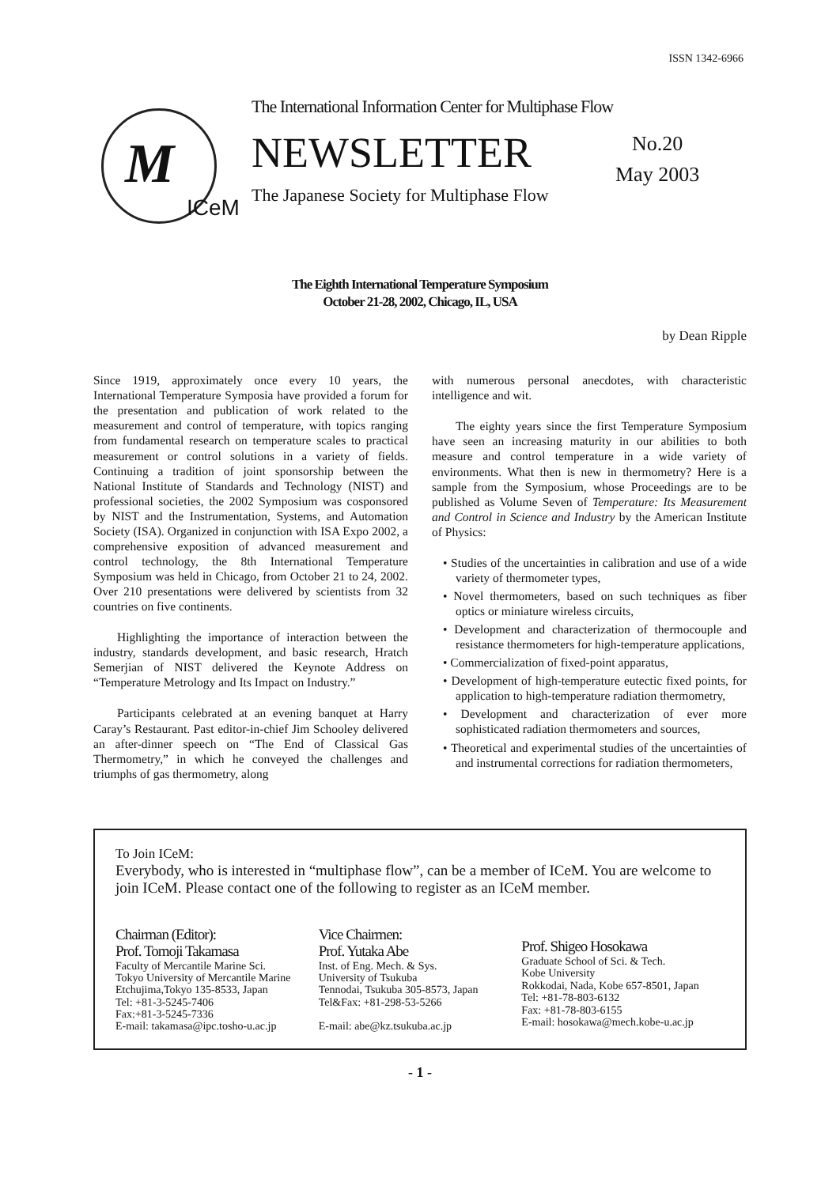ISSN 1342-6966
M
ICeM
The International Information Center for Multiphase Flow
NEWSLETTER
The Japanese Society for Multiphase Flow
No.20
May 2003
The Eighth International Temperature Symposium
October 21-28, 2002, Chicago, IL, USA
by Dean Ripple
Since 1919, approximately once every 10 years, the International Temperature Symposia have provided a forum for the presentation and publication of work related to the measurement and control of temperature, with topics ranging from fundamental research on temperature scales to practical measurement or control solutions in a variety of fields. Continuing a tradition of joint sponsorship between the National Institute of Standards and Technology (NIST) and professional societies, the 2002 Symposium was cosponsored by NIST and the Instrumentation, Systems, and Automation Society (ISA). Organized in conjunction with ISA Expo 2002, a comprehensive exposition of advanced measurement and control technology, the 8th International Temperature Symposium was held in Chicago, from October 21 to 24, 2002. Over 210 presentations were delivered by scientists from 32 countries on five continents.
Highlighting the importance of interaction between the industry, standards development, and basic research, Hratch Semerjian of NIST delivered the Keynote Address on “Temperature Metrology and Its Impact on Industry.”
Participants celebrated at an evening banquet at Harry Caray’s Restaurant. Past editor-in-chief Jim Schooley delivered an after-dinner speech on “The End of Classical Gas Thermometry,” in which he conveyed the challenges and triumphs of gas thermometry, along
with numerous personal anecdotes, with characteristic intelligence and wit.
The eighty years since the first Temperature Symposium have seen an increasing maturity in our abilities to both measure and control temperature in a wide variety of environments. What then is new in thermometry? Here is a sample from the Symposium, whose Proceedings are to be published as Volume Seven of Temperature: Its Measurement and Control in Science and Industry by the American Institute of Physics:
• Studies of the uncertainties in calibration and use of a wide variety of thermometer types,
• Novel thermometers, based on such techniques as fiber optics or miniature wireless circuits,
• Development and characterization of thermocouple and resistance thermometers for high-temperature applications,
• Commercialization of fixed-point apparatus,
• Development of high-temperature eutectic fixed points, for application to high-temperature radiation thermometry,
• Development and characterization of ever more sophisticated radiation thermometers and sources,
• Theoretical and experimental studies of the uncertainties of and instrumental corrections for radiation thermometers,
To Join ICeM:
Everybody, who is interested in “multiphase flow”, can be a member of ICeM. You are welcome to join ICeM. Please contact one of the following to register as an ICeM member.
Chairman (Editor):
Prof. Tomoji Takamasa
Faculty of Mercantile Marine Sci.
Tokyo University of Mercantile Marine
Etchujima,Tokyo 135-8533, Japan
Tel: +81-3-5245-7406
Fax:+81-3-5245-7336
E-mail: takamasa@ipc.tosho-u.ac.jp
Vice Chairmen:
Prof. Yutaka Abe
Inst. of Eng. Mech. & Sys.
University of Tsukuba
Tennodai, Tsukuba 305-8573, Japan
Tel&Fax: +81-298-53-5266
E-mail: abe@kz.tsukuba.ac.jp
Prof. Shigeo Hosokawa
Graduate School of Sci. & Tech.
Kobe University
Rokkodai, Nada, Kobe 657-8501, Japan
Tel: +81-78-803-6132
Fax: +81-78-803-6155
E-mail: hosokawa@mech.kobe-u.ac.jp
- 1 -